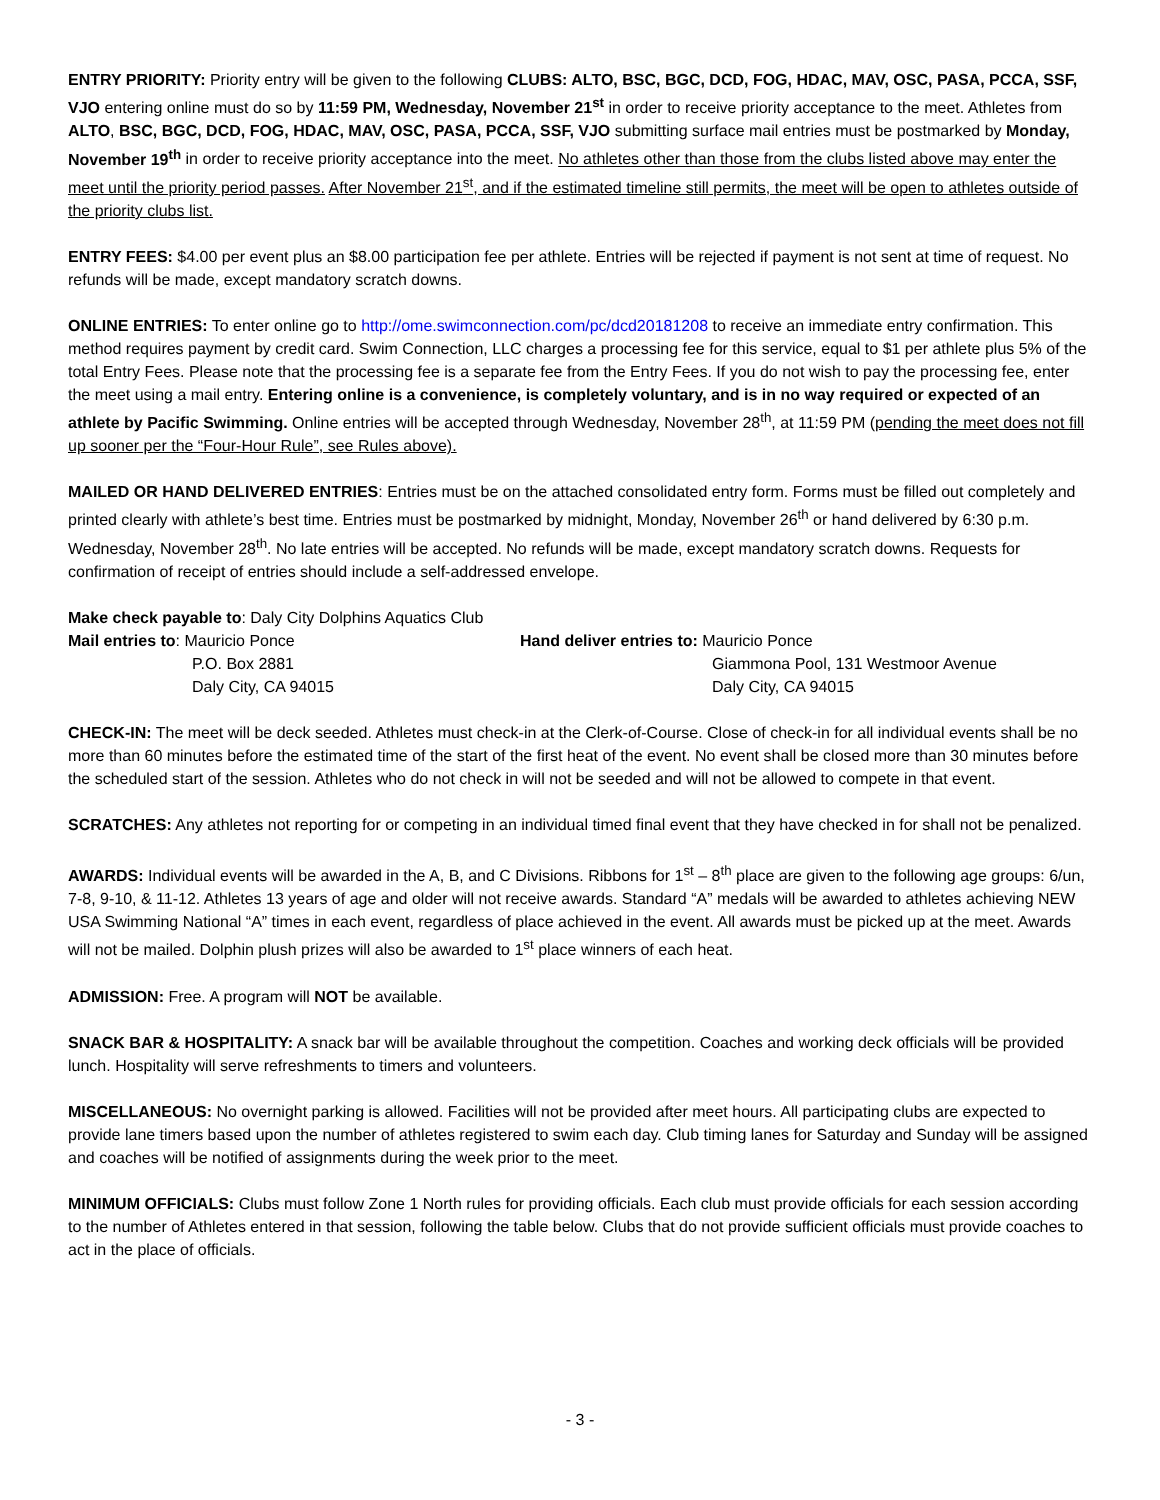ENTRY PRIORITY: Priority entry will be given to the following CLUBS: ALTO, BSC, BGC, DCD, FOG, HDAC, MAV, OSC, PASA, PCCA, SSF, VJO entering online must do so by 11:59 PM, Wednesday, November 21<sup>st</sup> in order to receive priority acceptance to the meet. Athletes from ALTO, BSC, BGC, DCD, FOG, HDAC, MAV, OSC, PASA, PCCA, SSF, VJO submitting surface mail entries must be postmarked by Monday, November 19<sup>th</sup> in order to receive priority acceptance into the meet. No athletes other than those from the clubs listed above may enter the meet until the priority period passes. After November 21<sup>st</sup>, and if the estimated timeline still permits, the meet will be open to athletes outside of the priority clubs list.
ENTRY FEES: $4.00 per event plus an $8.00 participation fee per athlete. Entries will be rejected if payment is not sent at time of request. No refunds will be made, except mandatory scratch downs.
ONLINE ENTRIES: To enter online go to http://ome.swimconnection.com/pc/dcd20181208 to receive an immediate entry confirmation. This method requires payment by credit card. Swim Connection, LLC charges a processing fee for this service, equal to $1 per athlete plus 5% of the total Entry Fees. Please note that the processing fee is a separate fee from the Entry Fees. If you do not wish to pay the processing fee, enter the meet using a mail entry. Entering online is a convenience, is completely voluntary, and is in no way required or expected of an athlete by Pacific Swimming. Online entries will be accepted through Wednesday, November 28<sup>th</sup>, at 11:59 PM (pending the meet does not fill up sooner per the “Four-Hour Rule”, see Rules above).
MAILED OR HAND DELIVERED ENTRIES: Entries must be on the attached consolidated entry form. Forms must be filled out completely and printed clearly with athlete’s best time. Entries must be postmarked by midnight, Monday, November 26<sup>th</sup> or hand delivered by 6:30 p.m. Wednesday, November 28<sup>th</sup>. No late entries will be accepted. No refunds will be made, except mandatory scratch downs. Requests for confirmation of receipt of entries should include a self-addressed envelope.
Make check payable to: Daly City Dolphins Aquatics Club
Mail entries to: Mauricio Ponce
P.O. Box 2881
Daly City, CA 94015
Hand deliver entries to: Mauricio Ponce
Giammona Pool, 131 Westmoor Avenue
Daly City, CA 94015
CHECK-IN: The meet will be deck seeded. Athletes must check-in at the Clerk-of-Course. Close of check-in for all individual events shall be no more than 60 minutes before the estimated time of the start of the first heat of the event. No event shall be closed more than 30 minutes before the scheduled start of the session. Athletes who do not check in will not be seeded and will not be allowed to compete in that event.
SCRATCHES: Any athletes not reporting for or competing in an individual timed final event that they have checked in for shall not be penalized.
AWARDS: Individual events will be awarded in the A, B, and C Divisions. Ribbons for 1<sup>st</sup> – 8<sup>th</sup> place are given to the following age groups: 6/un, 7-8, 9-10, & 11-12. Athletes 13 years of age and older will not receive awards. Standard “A” medals will be awarded to athletes achieving NEW USA Swimming National “A” times in each event, regardless of place achieved in the event. All awards must be picked up at the meet. Awards will not be mailed. Dolphin plush prizes will also be awarded to 1<sup>st</sup> place winners of each heat.
ADMISSION: Free. A program will NOT be available.
SNACK BAR & HOSPITALITY: A snack bar will be available throughout the competition. Coaches and working deck officials will be provided lunch. Hospitality will serve refreshments to timers and volunteers.
MISCELLANEOUS: No overnight parking is allowed. Facilities will not be provided after meet hours. All participating clubs are expected to provide lane timers based upon the number of athletes registered to swim each day. Club timing lanes for Saturday and Sunday will be assigned and coaches will be notified of assignments during the week prior to the meet.
MINIMUM OFFICIALS: Clubs must follow Zone 1 North rules for providing officials. Each club must provide officials for each session according to the number of Athletes entered in that session, following the table below. Clubs that do not provide sufficient officials must provide coaches to act in the place of officials.
- 3 -